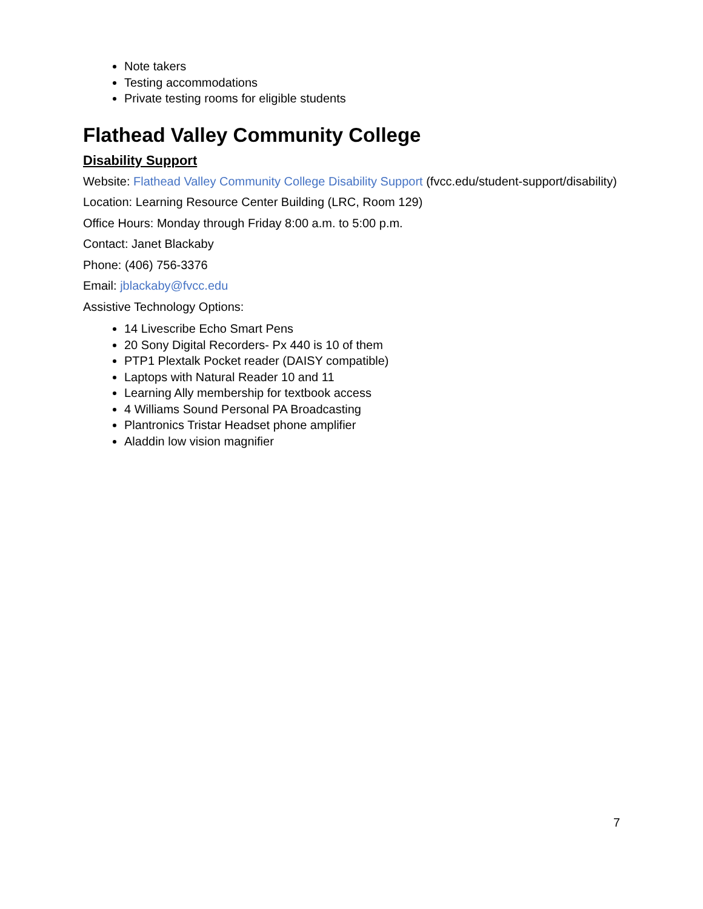Note takers
Testing accommodations
Private testing rooms for eligible students
Flathead Valley Community College
Disability Support
Website: Flathead Valley Community College Disability Support (fvcc.edu/student-support/disability)
Location: Learning Resource Center Building (LRC, Room 129)
Office Hours: Monday through Friday 8:00 a.m. to 5:00 p.m.
Contact: Janet Blackaby
Phone: (406) 756-3376
Email: jblackaby@fvcc.edu
Assistive Technology Options:
14 Livescribe Echo Smart Pens
20 Sony Digital Recorders- Px 440 is 10 of them
PTP1 Plextalk Pocket reader (DAISY compatible)
Laptops with Natural Reader 10 and 11
Learning Ally membership for textbook access
4 Williams Sound Personal PA Broadcasting
Plantronics Tristar Headset phone amplifier
Aladdin low vision magnifier
7